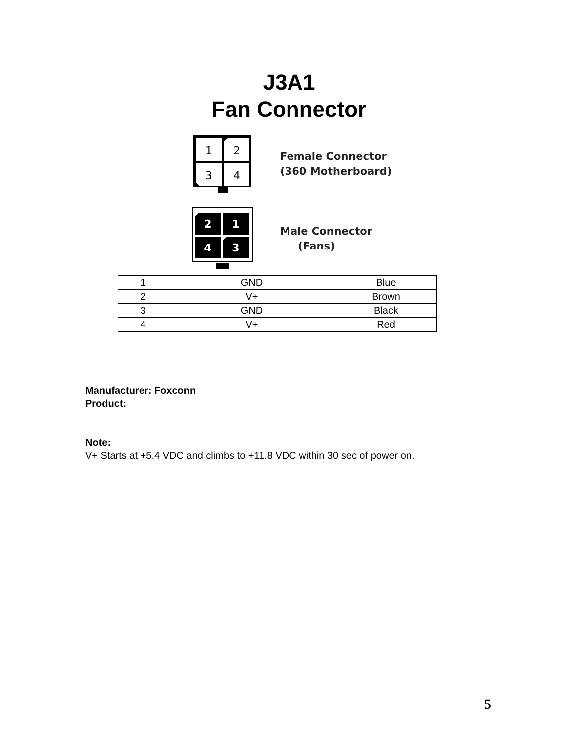J3A1
Fan Connector
1
2
3
4
Female Connector
(360 Motherboard)
2
1
4
3
Male Connector
(Fans)
| 1 | GND | Blue |
| 2 | V+ | Brown |
| 3 | GND | Black |
| 4 | V+ | Red |
Manufacturer: Foxconn
Product:
Note:
V+ Starts at +5.4 VDC and climbs to +11.8 VDC within 30 sec of power on.
5